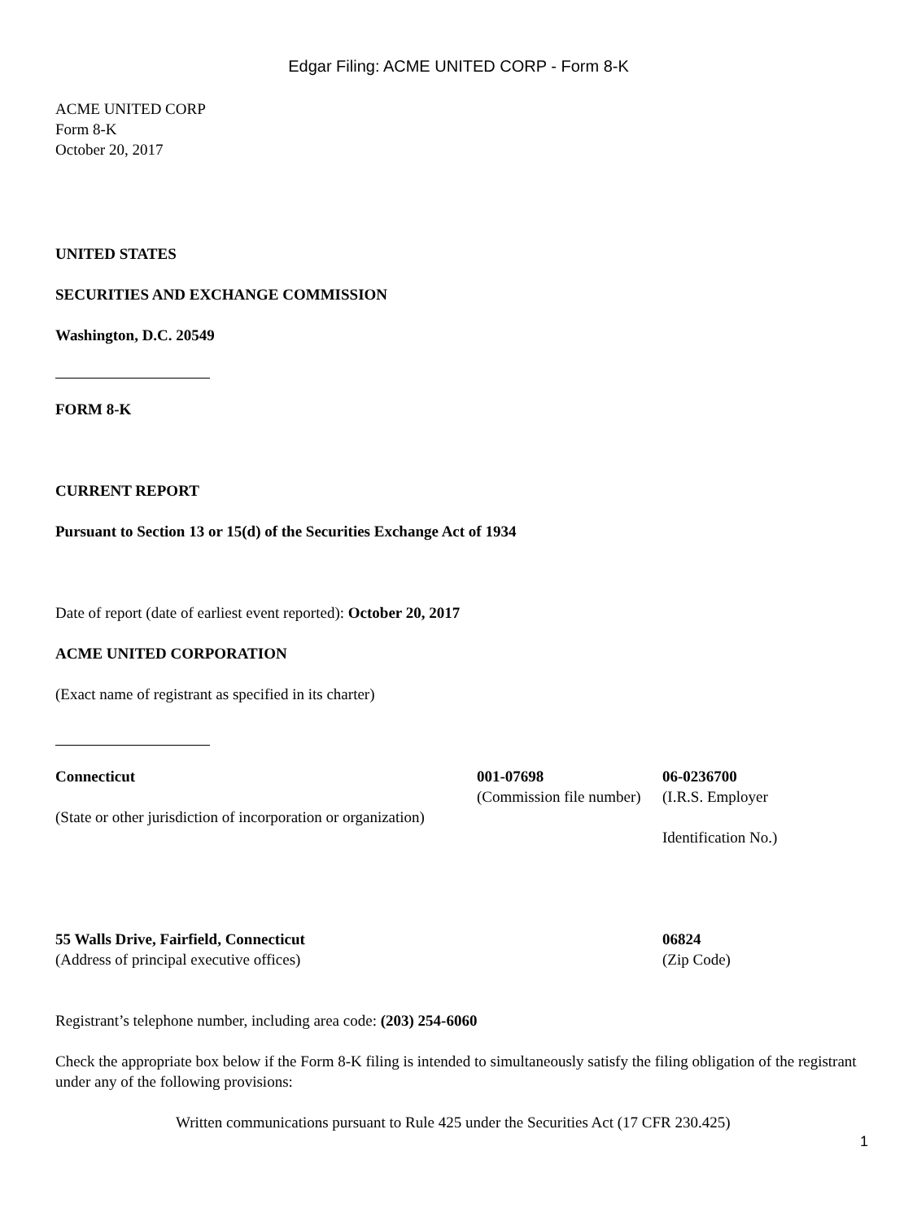Edgar Filing: ACME UNITED CORP - Form 8-K
ACME UNITED CORP
Form 8-K
October 20, 2017
UNITED STATES
SECURITIES AND EXCHANGE COMMISSION
Washington, D.C. 20549
FORM 8-K
CURRENT REPORT
Pursuant to Section 13 or 15(d) of the Securities Exchange Act of 1934
Date of report (date of earliest event reported): October 20, 2017
ACME UNITED CORPORATION
(Exact name of registrant as specified in its charter)
| Connecticut (State or other jurisdiction of incorporation or organization) | 001-07698 (Commission file number) | 06-0236700 (I.R.S. Employer Identification No.) |
| 55 Walls Drive, Fairfield, Connecticut (Address of principal executive offices) | 06824 (Zip Code) |
Registrant’s telephone number, including area code: (203) 254-6060
Check the appropriate box below if the Form 8-K filing is intended to simultaneously satisfy the filing obligation of the registrant under any of the following provisions:
Written communications pursuant to Rule 425 under the Securities Act (17 CFR 230.425)
1